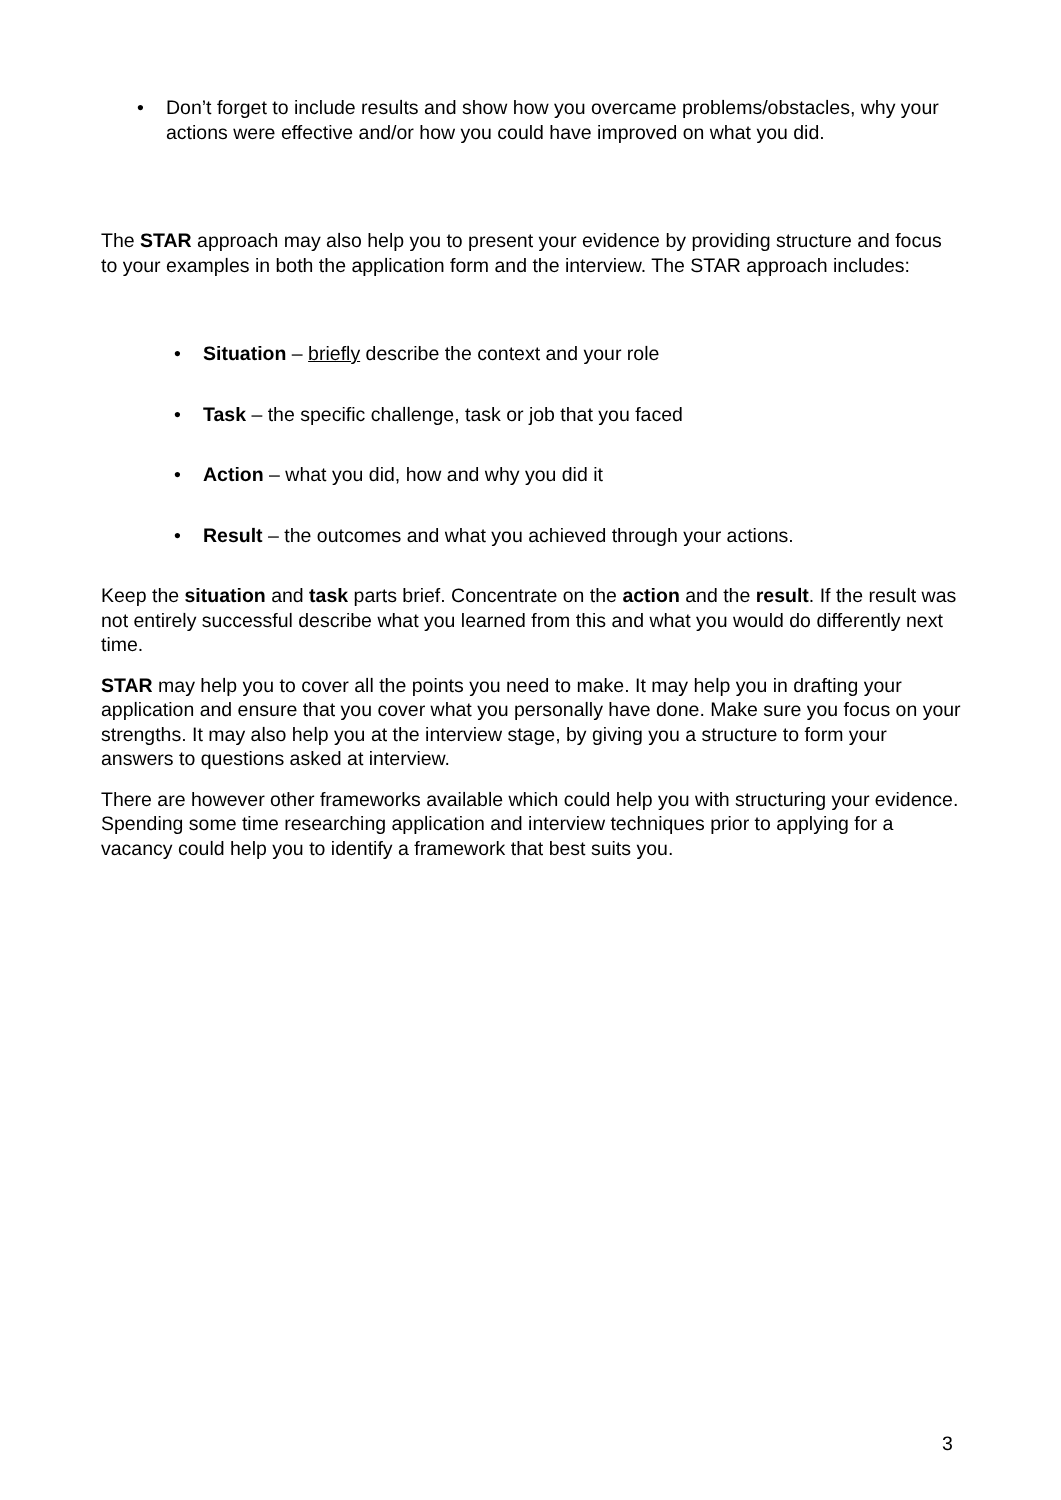• Don’t forget to include results and show how you overcame problems/obstacles, why your actions were effective and/or how you could have improved on what you did.
The STAR approach may also help you to present your evidence by providing structure and focus to your examples in both the application form and the interview. The STAR approach includes:
• Situation – briefly describe the context and your role
• Task – the specific challenge, task or job that you faced
• Action – what you did, how and why you did it
• Result – the outcomes and what you achieved through your actions.
Keep the situation and task parts brief. Concentrate on the action and the result. If the result was not entirely successful describe what you learned from this and what you would do differently next time.
STAR may help you to cover all the points you need to make. It may help you in drafting your application and ensure that you cover what you personally have done. Make sure you focus on your strengths. It may also help you at the interview stage, by giving you a structure to form your answers to questions asked at interview.
There are however other frameworks available which could help you with structuring your evidence. Spending some time researching application and interview techniques prior to applying for a vacancy could help you to identify a framework that best suits you.
3